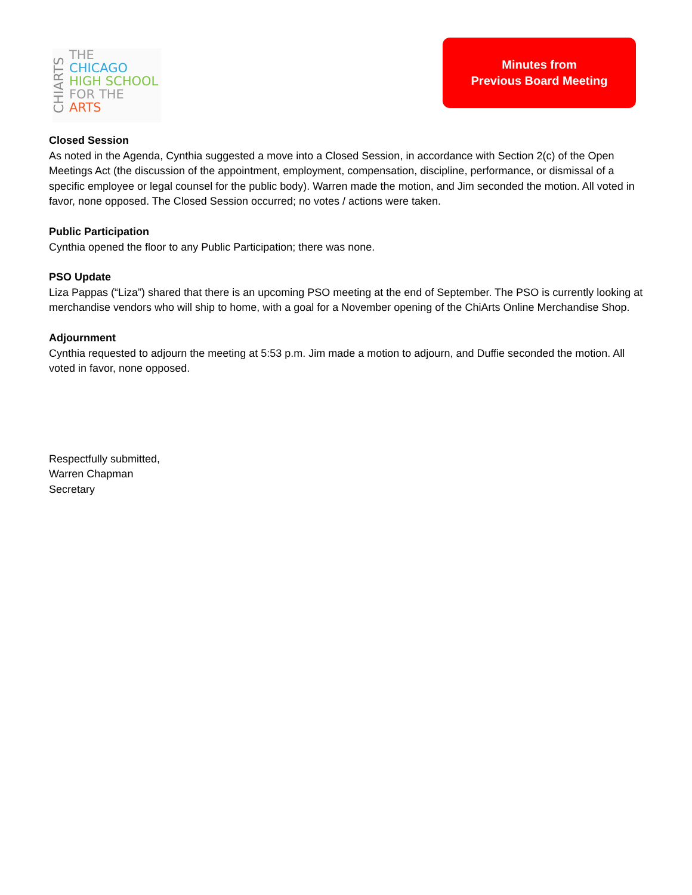CHIARTS
THE
CHICAGO
HIGH SCHOOL
FOR THE
ARTS
Minutes from
Previous Board Meeting
Closed Session
As noted in the Agenda, Cynthia suggested a move into a Closed Session, in accordance with Section 2(c) of the Open Meetings Act (the discussion of the appointment, employment, compensation, discipline, performance, or dismissal of a specific employee or legal counsel for the public body). Warren made the motion, and Jim seconded the motion. All voted in favor, none opposed. The Closed Session occurred; no votes / actions were taken.
Public Participation
Cynthia opened the floor to any Public Participation; there was none.
PSO Update
Liza Pappas (“Liza”) shared that there is an upcoming PSO meeting at the end of September. The PSO is currently looking at merchandise vendors who will ship to home, with a goal for a November opening of the ChiArts Online Merchandise Shop.
Adjournment
Cynthia requested to adjourn the meeting at 5:53 p.m. Jim made a motion to adjourn, and Duffie seconded the motion. All voted in favor, none opposed.
Respectfully submitted,
Warren Chapman
Secretary